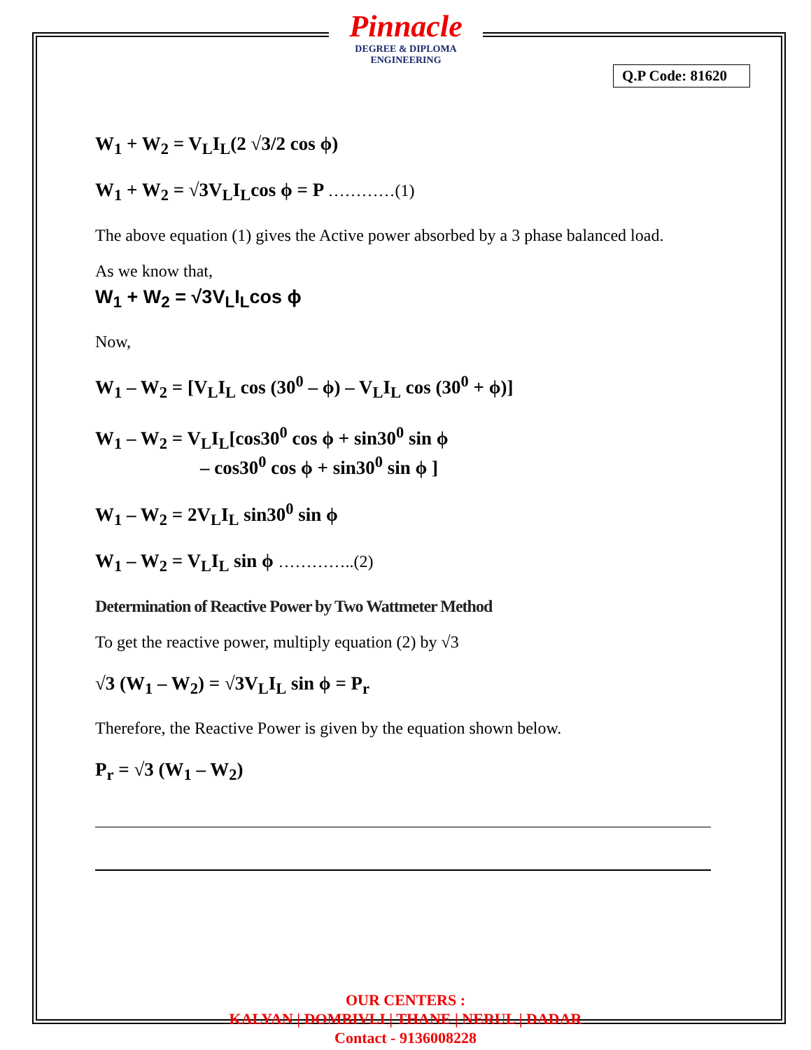Pinnacle
DEGREE & DIPLOMA
ENGINEERING
Q.P Code: 81620
W<sub>1</sub> + W<sub>2</sub> = V<sub>L</sub>I<sub>L</sub>(2 √3/2 cos ϕ)
W<sub>1</sub> + W<sub>2</sub> = √3V<sub>L</sub>I<sub>L</sub>cos ϕ = P …………(1)
The above equation (1) gives the Active power absorbed by a 3 phase balanced load.
As we know that,
W<sub>1</sub> + W<sub>2</sub> = √3V<sub>L</sub>I<sub>L</sub>cos ϕ
Now,
W<sub>1</sub> – W<sub>2</sub> = [V<sub>L</sub>I<sub>L</sub> cos (30<sup>0</sup> – ϕ) – V<sub>L</sub>I<sub>L</sub> cos (30<sup>0</sup> + ϕ)]
W<sub>1</sub> – W<sub>2</sub> = V<sub>L</sub>I<sub>L</sub>[cos30<sup>0</sup> cos ϕ + sin30<sup>0</sup> sin ϕ
– cos30<sup>0</sup> cos ϕ + sin30<sup>0</sup> sin ϕ ]
W<sub>1</sub> – W<sub>2</sub> = 2V<sub>L</sub>I<sub>L</sub> sin30<sup>0</sup> sin ϕ
W<sub>1</sub> – W<sub>2</sub> = V<sub>L</sub>I<sub>L</sub> sin ϕ …………..(2)
Determination of Reactive Power by Two Wattmeter Method
To get the reactive power, multiply equation (2) by √3
√3 (W<sub>1</sub> – W<sub>2</sub>) = √3V<sub>L</sub>I<sub>L</sub> sin ϕ = P<sub>r</sub>
Therefore, the Reactive Power is given by the equation shown below.
P<sub>r</sub> = √3 (W<sub>1</sub> – W<sub>2</sub>)
OUR CENTERS :
KALYAN | DOMBIVLI | THANE | NERUL | DADAR
Contact - 9136008228